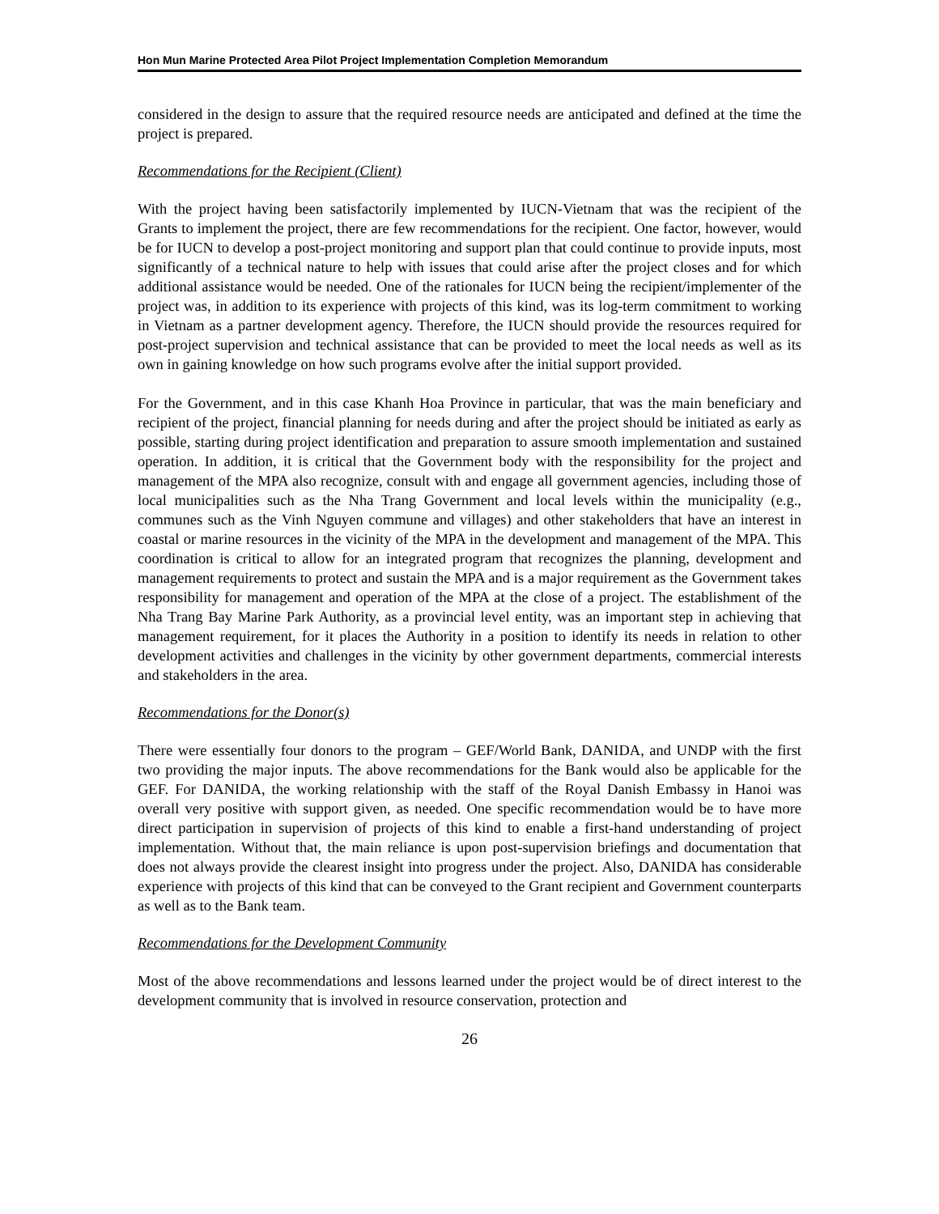Hon Mun Marine Protected Area Pilot Project Implementation Completion Memorandum
considered in the design to assure that the required resource needs are anticipated and defined at the time the project is prepared.
Recommendations for the Recipient (Client)
With the project having been satisfactorily implemented by IUCN-Vietnam that was the recipient of the Grants to implement the project, there are few recommendations for the recipient. One factor, however, would be for IUCN to develop a post-project monitoring and support plan that could continue to provide inputs, most significantly of a technical nature to help with issues that could arise after the project closes and for which additional assistance would be needed. One of the rationales for IUCN being the recipient/implementer of the project was, in addition to its experience with projects of this kind, was its log-term commitment to working in Vietnam as a partner development agency. Therefore, the IUCN should provide the resources required for post-project supervision and technical assistance that can be provided to meet the local needs as well as its own in gaining knowledge on how such programs evolve after the initial support provided.
For the Government, and in this case Khanh Hoa Province in particular, that was the main beneficiary and recipient of the project, financial planning for needs during and after the project should be initiated as early as possible, starting during project identification and preparation to assure smooth implementation and sustained operation. In addition, it is critical that the Government body with the responsibility for the project and management of the MPA also recognize, consult with and engage all government agencies, including those of local municipalities such as the Nha Trang Government and local levels within the municipality (e.g., communes such as the Vinh Nguyen commune and villages) and other stakeholders that have an interest in coastal or marine resources in the vicinity of the MPA in the development and management of the MPA. This coordination is critical to allow for an integrated program that recognizes the planning, development and management requirements to protect and sustain the MPA and is a major requirement as the Government takes responsibility for management and operation of the MPA at the close of a project. The establishment of the Nha Trang Bay Marine Park Authority, as a provincial level entity, was an important step in achieving that management requirement, for it places the Authority in a position to identify its needs in relation to other development activities and challenges in the vicinity by other government departments, commercial interests and stakeholders in the area.
Recommendations for the Donor(s)
There were essentially four donors to the program – GEF/World Bank, DANIDA, and UNDP with the first two providing the major inputs. The above recommendations for the Bank would also be applicable for the GEF. For DANIDA, the working relationship with the staff of the Royal Danish Embassy in Hanoi was overall very positive with support given, as needed. One specific recommendation would be to have more direct participation in supervision of projects of this kind to enable a first-hand understanding of project implementation. Without that, the main reliance is upon post-supervision briefings and documentation that does not always provide the clearest insight into progress under the project. Also, DANIDA has considerable experience with projects of this kind that can be conveyed to the Grant recipient and Government counterparts as well as to the Bank team.
Recommendations for the Development Community
Most of the above recommendations and lessons learned under the project would be of direct interest to the development community that is involved in resource conservation, protection and
26